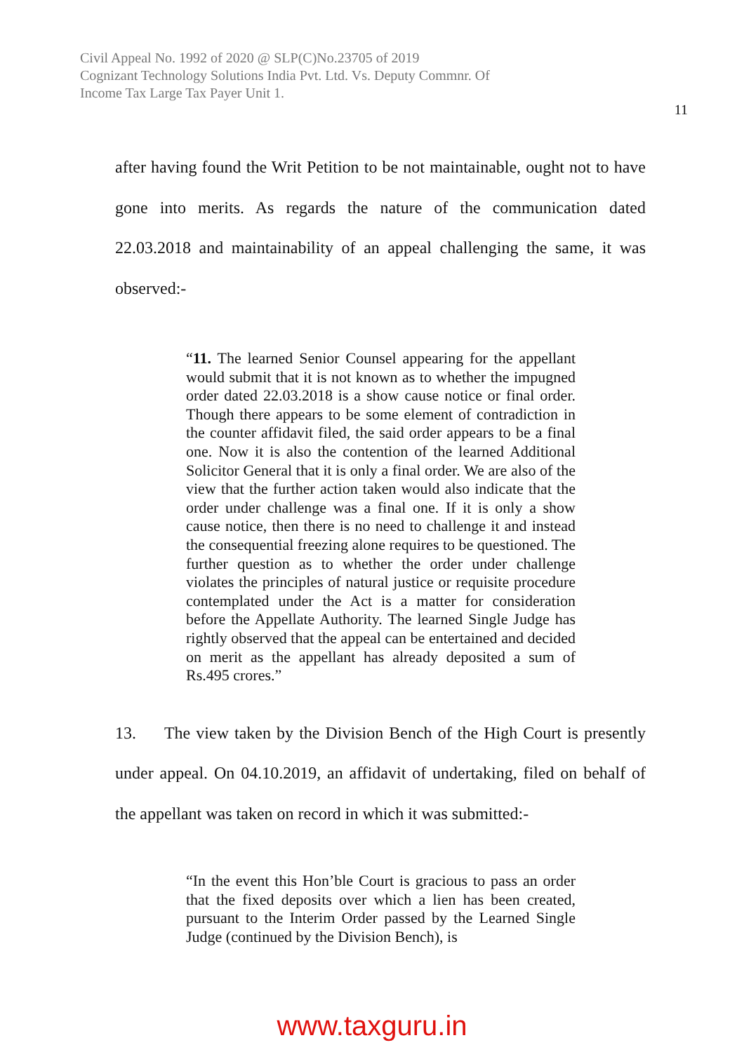Civil Appeal No. 1992 of 2020 @ SLP(C)No.23705 of 2019
Cognizant Technology Solutions India Pvt. Ltd. Vs. Deputy Commnr. Of
Income Tax Large Tax Payer Unit 1.
11
after having found the Writ Petition to be not maintainable, ought not to have gone into merits. As regards the nature of the communication dated 22.03.2018 and maintainability of an appeal challenging the same, it was observed:-
“11. The learned Senior Counsel appearing for the appellant would submit that it is not known as to whether the impugned order dated 22.03.2018 is a show cause notice or final order. Though there appears to be some element of contradiction in the counter affidavit filed, the said order appears to be a final one. Now it is also the contention of the learned Additional Solicitor General that it is only a final order. We are also of the view that the further action taken would also indicate that the order under challenge was a final one. If it is only a show cause notice, then there is no need to challenge it and instead the consequential freezing alone requires to be questioned. The further question as to whether the order under challenge violates the principles of natural justice or requisite procedure contemplated under the Act is a matter for consideration before the Appellate Authority. The learned Single Judge has rightly observed that the appeal can be entertained and decided on merit as the appellant has already deposited a sum of Rs.495 crores.”
13. The view taken by the Division Bench of the High Court is presently under appeal. On 04.10.2019, an affidavit of undertaking, filed on behalf of the appellant was taken on record in which it was submitted:-
“In the event this Hon’ble Court is gracious to pass an order that the fixed deposits over which a lien has been created, pursuant to the Interim Order passed by the Learned Single Judge (continued by the Division Bench), is
www.taxguru.in